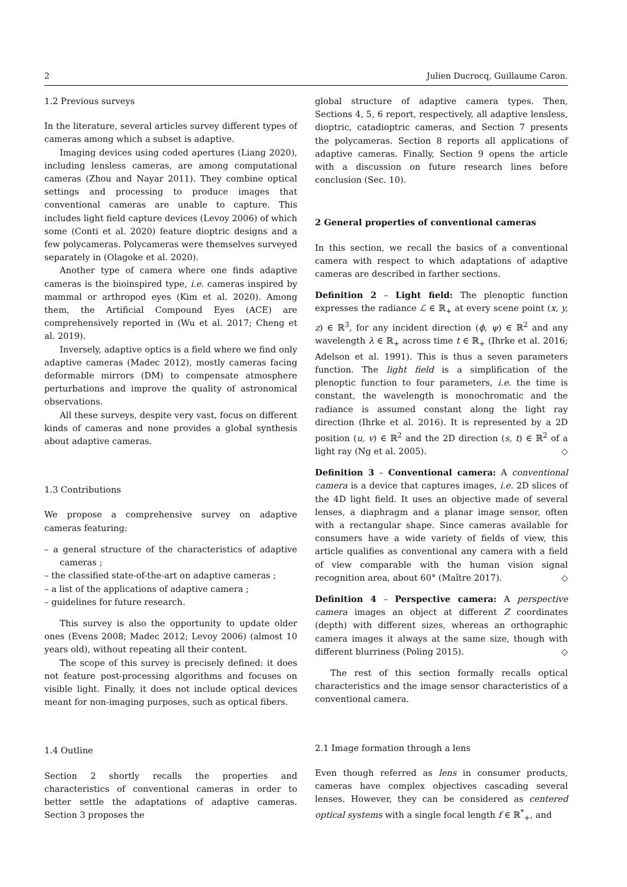2 Julien Ducrocq, Guillaume Caron.
1.2 Previous surveys
In the literature, several articles survey different types of cameras among which a subset is adaptive.
Imaging devices using coded apertures (Liang 2020), including lensless cameras, are among computational cameras (Zhou and Nayar 2011). They combine optical settings and processing to produce images that conventional cameras are unable to capture. This includes light field capture devices (Levoy 2006) of which some (Conti et al. 2020) feature dioptric designs and a few polycameras. Polycameras were themselves surveyed separately in (Olagoke et al. 2020).
Another type of camera where one finds adaptive cameras is the bioinspired type, i.e. cameras inspired by mammal or arthropod eyes (Kim et al. 2020). Among them, the Artificial Compound Eyes (ACE) are comprehensively reported in (Wu et al. 2017; Cheng et al. 2019).
Inversely, adaptive optics is a field where we find only adaptive cameras (Madec 2012), mostly cameras facing deformable mirrors (DM) to compensate atmosphere perturbations and improve the quality of astronomical observations.
All these surveys, despite very vast, focus on different kinds of cameras and none provides a global synthesis about adaptive cameras.
1.3 Contributions
We propose a comprehensive survey on adaptive cameras featuring:
– a general structure of the characteristics of adaptive cameras ;
– the classified state-of-the-art on adaptive cameras ;
– a list of the applications of adaptive camera ;
– guidelines for future research.
This survey is also the opportunity to update older ones (Evens 2008; Madec 2012; Levoy 2006) (almost 10 years old), without repeating all their content.
The scope of this survey is precisely defined: it does not feature post-processing algorithms and focuses on visible light. Finally, it does not include optical devices meant for non-imaging purposes, such as optical fibers.
1.4 Outline
Section 2 shortly recalls the properties and characteristics of conventional cameras in order to better settle the adaptations of adaptive cameras. Section 3 proposes the
global structure of adaptive camera types. Then, Sections 4, 5, 6 report, respectively, all adaptive lensless, dioptric, catadioptric cameras, and Section 7 presents the polycameras. Section 8 reports all applications of adaptive cameras. Finally, Section 9 opens the article with a discussion on future research lines before conclusion (Sec. 10).
2 General properties of conventional cameras
In this section, we recall the basics of a conventional camera with respect to which adaptations of adaptive cameras are described in farther sections.
Definition 2 – Light field: The plenoptic function expresses the radiance ℒ ∈ ℝ<sub>+</sub> at every scene point (x, y, z) ∈ ℝ<sup>3</sup>, for any incident direction (ϕ, ψ) ∈ ℝ<sup>2</sup> and any wavelength λ ∈ ℝ<sub>+</sub> across time t ∈ ℝ<sub>+</sub> (Ihrke et al. 2016; Adelson et al. 1991). This is thus a seven parameters function. The light field is a simplification of the plenoptic function to four parameters, i.e. the time is constant, the wavelength is monochromatic and the radiance is assumed constant along the light ray direction (Ihrke et al. 2016). It is represented by a 2D position (u, v) ∈ ℝ<sup>2</sup> and the 2D direction (s, t) ∈ ℝ<sup>2</sup> of a light ray (Ng et al. 2005). ◇
Definition 3 – Conventional camera: A conventional camera is a device that captures images, i.e. 2D slices of the 4D light field. It uses an objective made of several lenses, a diaphragm and a planar image sensor, often with a rectangular shape. Since cameras available for consumers have a wide variety of fields of view, this article qualifies as conventional any camera with a field of view comparable with the human vision signal recognition area, about 60° (Maître 2017). ◇
Definition 4 – Perspective camera: A perspective camera images an object at different Z coordinates (depth) with different sizes, whereas an orthographic camera images it always at the same size, though with different blurriness (Poling 2015). ◇
The rest of this section formally recalls optical characteristics and the image sensor characteristics of a conventional camera.
2.1 Image formation through a lens
Even though referred as lens in consumer products, cameras have complex objectives cascading several lenses. However, they can be considered as centered optical systems with a single focal length f ∈ ℝ<sup>*</sup><sub>+</sub>, and